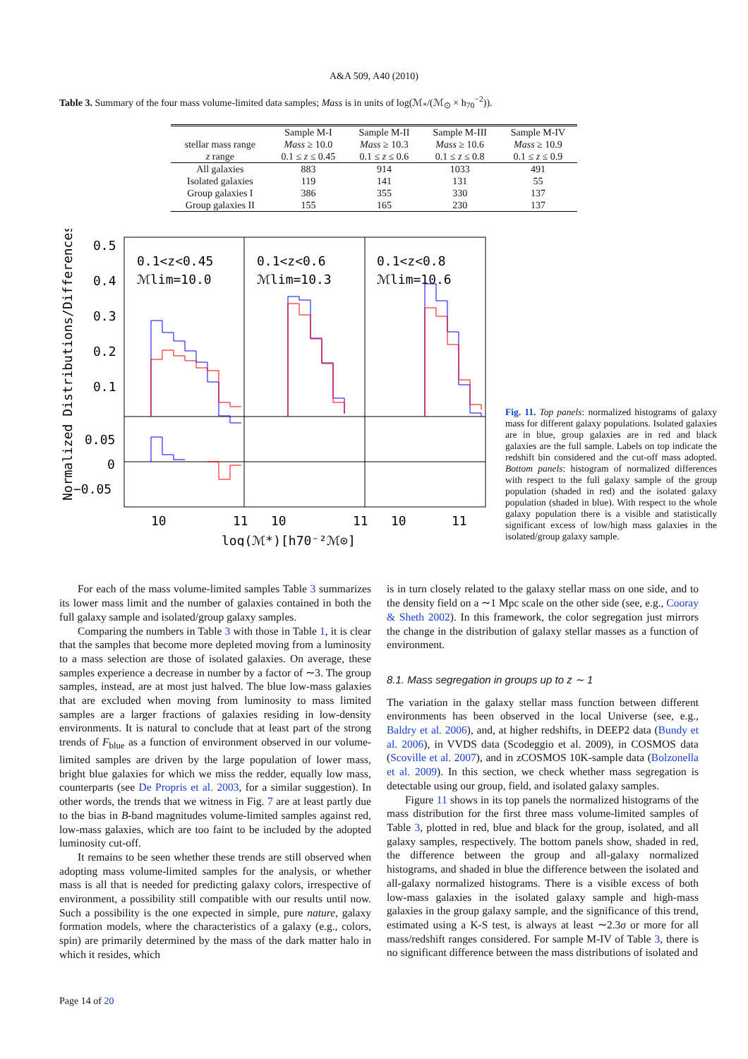A&A 509, A40 (2010)
Table 3. Summary of the four mass volume-limited data samples; Mass is in units of log(ℳ<sub>*</sub>/(ℳ<sub>⊙</sub> × h<sub>70</sub><sup>−2</sup>)).
| | Sample M-I | Sample M-II | Sample M-III | Sample M-IV |
| --- | --- | --- | --- | --- |
| stellar mass range | Mass ≥ 10.0 | Mass ≥ 10.3 | Mass ≥ 10.6 | Mass ≥ 10.9 |
| z range | 0.1 ≤ z ≤ 0.45 | 0.1 ≤ z ≤ 0.6 | 0.1 ≤ z ≤ 0.8 | 0.1 ≤ z ≤ 0.9 |
| All galaxies | 883 | 914 | 1033 | 491 |
| Isolated galaxies | 119 | 141 | 131 | 55 |
| Group galaxies I | 386 | 355 | 330 | 137 |
| Group galaxies II | 155 | 165 | 230 | 137 |
Normalized Distributions/Differences
0.5
0.4
0.3
0.2
0.1
0.05
0
−0.05
0.1<z<0.45
ℳlim=10.0
0.1<z<0.6
ℳlim=10.3
0.1<z<0.8
ℳlim=10.6
10
11
10
11
10
11
log(ℳ*)[h70⁻²ℳ⊙]
Fig. 11. Top panels: normalized histograms of galaxy mass for different galaxy populations. Isolated galaxies are in blue, group galaxies are in red and black galaxies are the full sample. Labels on top indicate the redshift bin considered and the cut-off mass adopted. Bottom panels: histogram of normalized differences with respect to the full galaxy sample of the group population (shaded in red) and the isolated galaxy population (shaded in blue). With respect to the whole galaxy population there is a visible and statistically significant excess of low/high mass galaxies in the isolated/group galaxy sample.
For each of the mass volume-limited samples Table 3 summarizes its lower mass limit and the number of galaxies contained in both the full galaxy sample and isolated/group galaxy samples.
Comparing the numbers in Table 3 with those in Table 1, it is clear that the samples that become more depleted moving from a luminosity to a mass selection are those of isolated galaxies. On average, these samples experience a decrease in number by a factor of ∼3. The group samples, instead, are at most just halved. The blue low-mass galaxies that are excluded when moving from luminosity to mass limited samples are a larger fractions of galaxies residing in low-density environments. It is natural to conclude that at least part of the strong trends of F<sub>blue</sub> as a function of environment observed in our volume-limited samples are driven by the large population of lower mass, bright blue galaxies for which we miss the redder, equally low mass, counterparts (see De Propris et al. 2003, for a similar suggestion). In other words, the trends that we witness in Fig. 7 are at least partly due to the bias in B-band magnitudes volume-limited samples against red, low-mass galaxies, which are too faint to be included by the adopted luminosity cut-off.
It remains to be seen whether these trends are still observed when adopting mass volume-limited samples for the analysis, or whether mass is all that is needed for predicting galaxy colors, irrespective of environment, a possibility still compatible with our results until now. Such a possibility is the one expected in simple, pure nature, galaxy formation models, where the characteristics of a galaxy (e.g., colors, spin) are primarily determined by the mass of the dark matter halo in which it resides, which
is in turn closely related to the galaxy stellar mass on one side, and to the density field on a ∼1 Mpc scale on the other side (see, e.g., Cooray & Sheth 2002). In this framework, the color segregation just mirrors the change in the distribution of galaxy stellar masses as a function of environment.
8.1. Mass segregation in groups up to z ∼ 1
The variation in the galaxy stellar mass function between different environments has been observed in the local Universe (see, e.g., Baldry et al. 2006), and, at higher redshifts, in DEEP2 data (Bundy et al. 2006), in VVDS data (Scodeggio et al. 2009), in COSMOS data (Scoville et al. 2007), and in zCOSMOS 10K-sample data (Bolzonella et al. 2009). In this section, we check whether mass segregation is detectable using our group, field, and isolated galaxy samples.
Figure 11 shows in its top panels the normalized histograms of the mass distribution for the first three mass volume-limited samples of Table 3, plotted in red, blue and black for the group, isolated, and all galaxy samples, respectively. The bottom panels show, shaded in red, the difference between the group and all-galaxy normalized histograms, and shaded in blue the difference between the isolated and all-galaxy normalized histograms. There is a visible excess of both low-mass galaxies in the isolated galaxy sample and high-mass galaxies in the group galaxy sample, and the significance of this trend, estimated using a K-S test, is always at least ∼2.3σ or more for all mass/redshift ranges considered. For sample M-IV of Table 3, there is no significant difference between the mass distributions of isolated and
Page 14 of 20